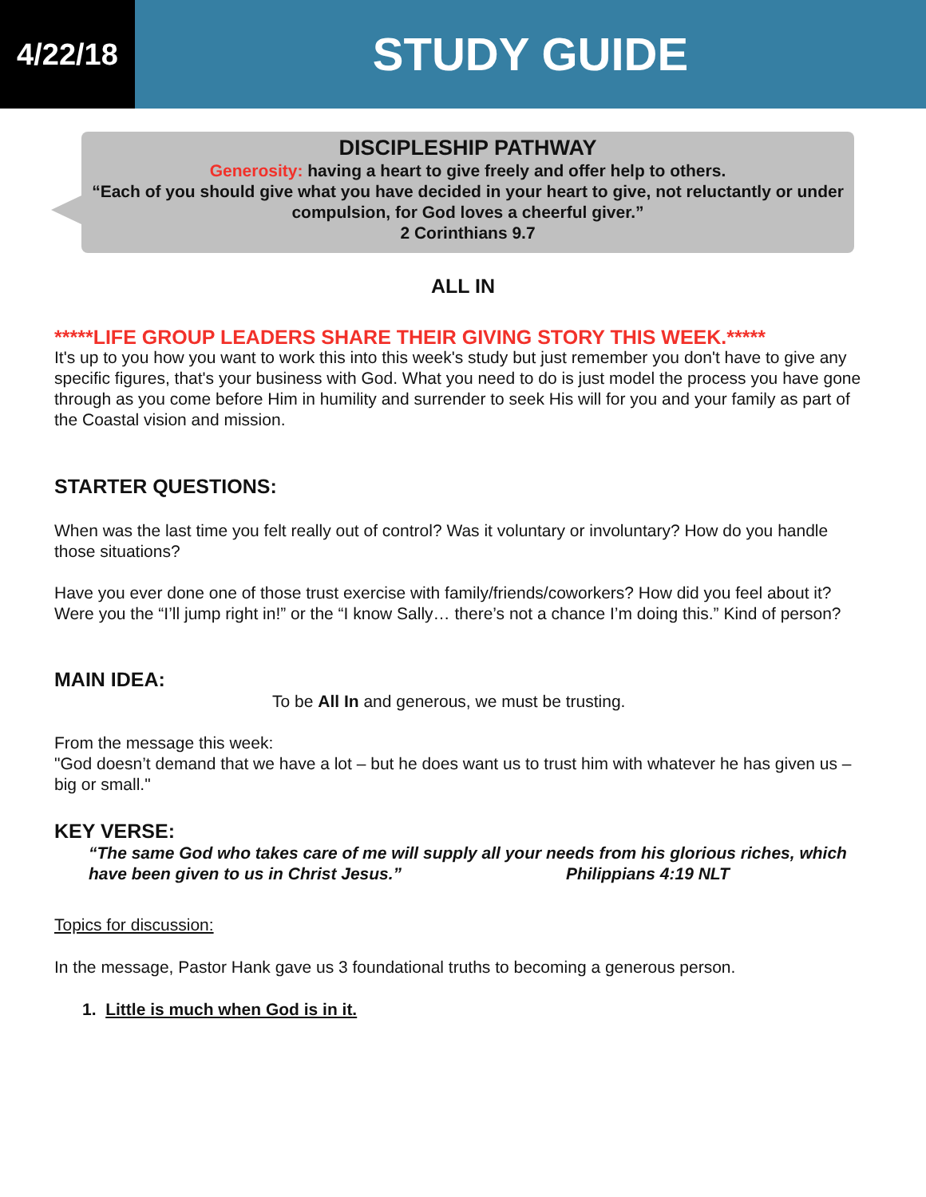4/22/18
STUDY GUIDE
DISCIPLESHIP PATHWAY
Generosity: having a heart to give freely and offer help to others.
“Each of you should give what you have decided in your heart to give, not reluctantly or under compulsion, for God loves a cheerful giver.”
2 Corinthians 9.7
ALL IN
*****LIFE GROUP LEADERS SHARE THEIR GIVING STORY THIS WEEK.*****
It's up to you how you want to work this into this week's study but just remember you don't have to give any specific figures, that's your business with God. What you need to do is just model the process you have gone through as you come before Him in humility and surrender to seek His will for you and your family as part of the Coastal vision and mission.
STARTER QUESTIONS:
When was the last time you felt really out of control? Was it voluntary or involuntary? How do you handle those situations?
Have you ever done one of those trust exercise with family/friends/coworkers? How did you feel about it? Were you the “I’ll jump right in!” or the “I know Sally… there’s not a chance I’m doing this.” Kind of person?
MAIN IDEA:
To be All In and generous, we must be trusting.
From the message this week:
"God doesn’t demand that we have a lot – but he does want us to trust him with whatever he has given us – big or small."
KEY VERSE:
“The same God who takes care of me will supply all your needs from his glorious riches, which have been given to us in Christ Jesus.” Philippians 4:19 NLT
Topics for discussion:
In the message, Pastor Hank gave us 3 foundational truths to becoming a generous person.
1. Little is much when God is in it.